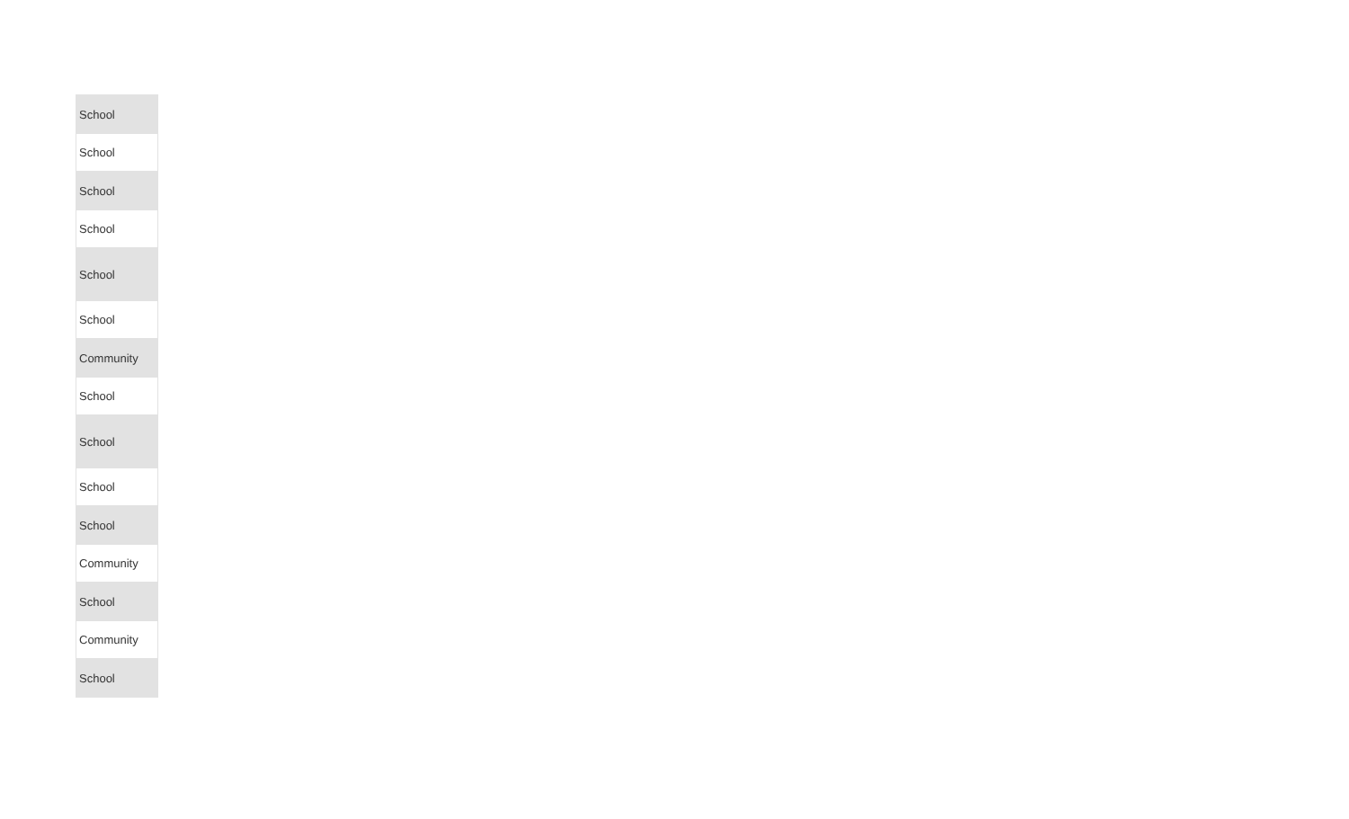| School |
| School |
| School |
| School |
| School |
| School |
| Community |
| School |
| School |
| School |
| School |
| Community |
| School |
| Community |
| School |